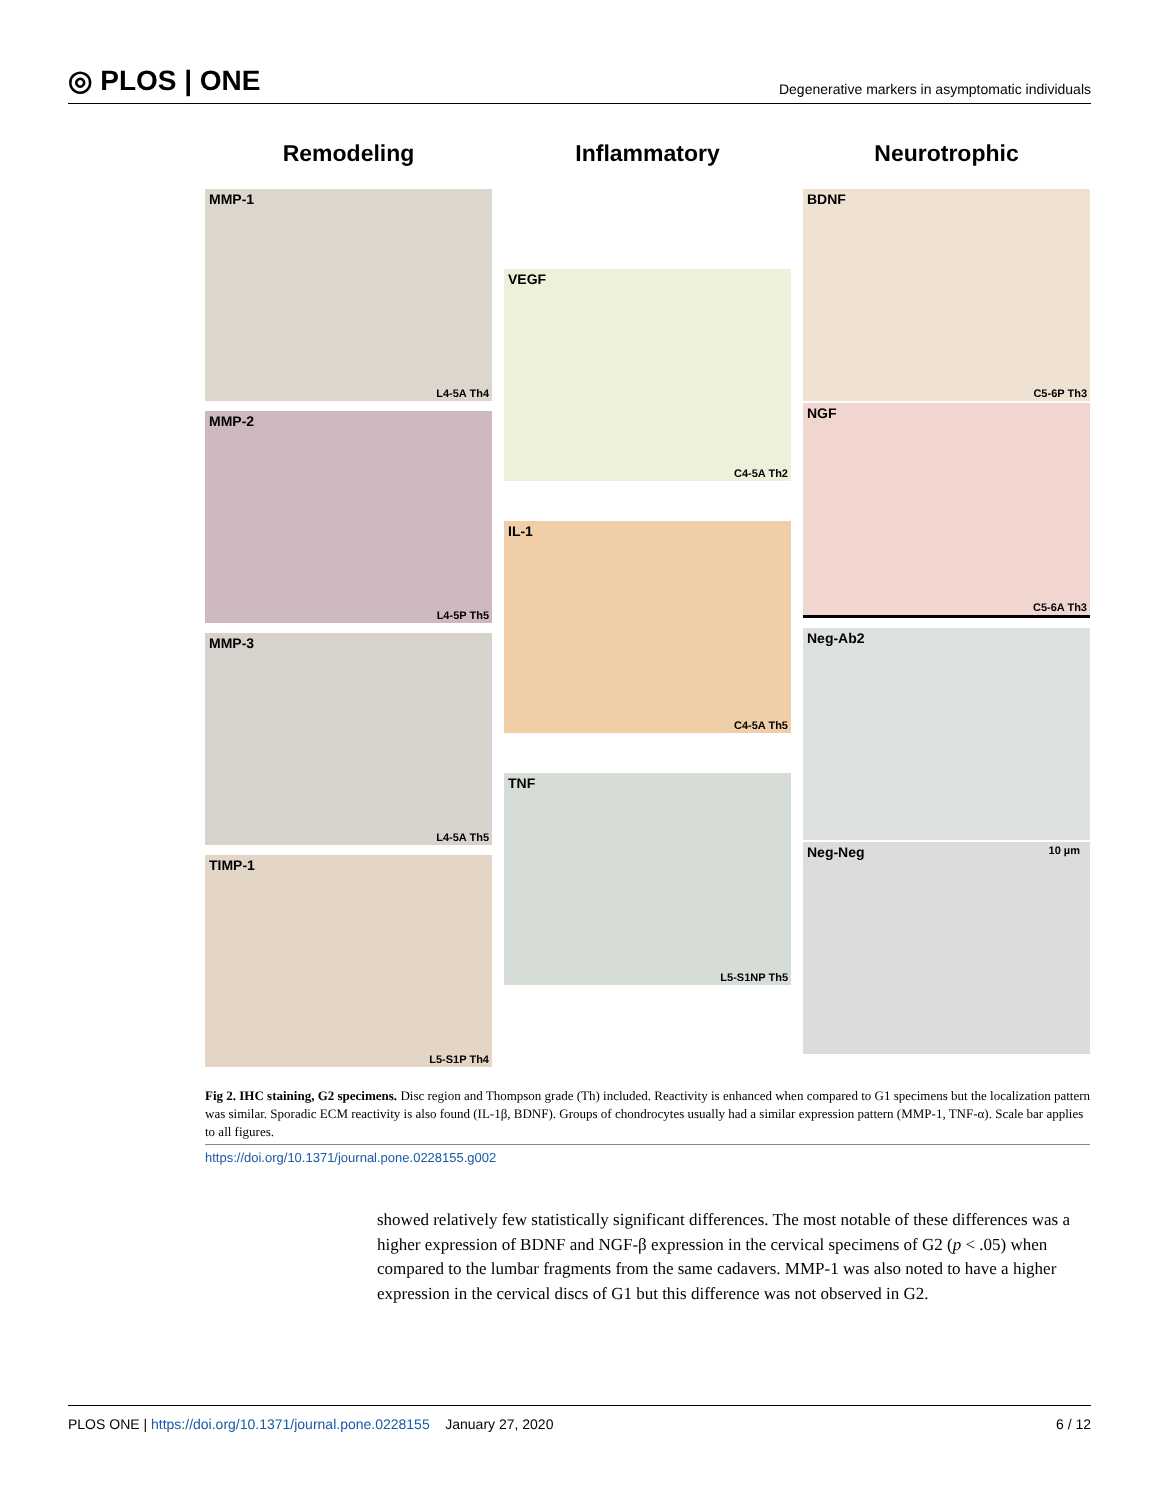◎ PLOS | ONE Degenerative markers in asymptomatic individuals
Remodeling
MMP-1
L4-5A Th4
MMP-2
L4-5P Th5
MMP-3
L4-5A Th5
TIMP-1
L5-S1P Th4
Inflammatory
VEGF
C4-5A Th2
IL-1
C4-5A Th5
TNF
L5-S1NP Th5
Neurotrophic
BDNF
C5-6P Th3
NGF
C5-6A Th3
Neg-Ab2
Neg-Neg 10 µm
Fig 2. IHC staining, G2 specimens. Disc region and Thompson grade (Th) included. Reactivity is enhanced when compared to G1 specimens but the localization pattern was similar. Sporadic ECM reactivity is also found (IL-1β, BDNF). Groups of chondrocytes usually had a similar expression pattern (MMP-1, TNF-α). Scale bar applies to all figures.
https://doi.org/10.1371/journal.pone.0228155.g002
showed relatively few statistically significant differences. The most notable of these differences was a higher expression of BDNF and NGF-β expression in the cervical specimens of G2 (p < .05) when compared to the lumbar fragments from the same cadavers. MMP-1 was also noted to have a higher expression in the cervical discs of G1 but this difference was not observed in G2.
PLOS ONE | https://doi.org/10.1371/journal.pone.0228155 January 27, 2020 6 / 12